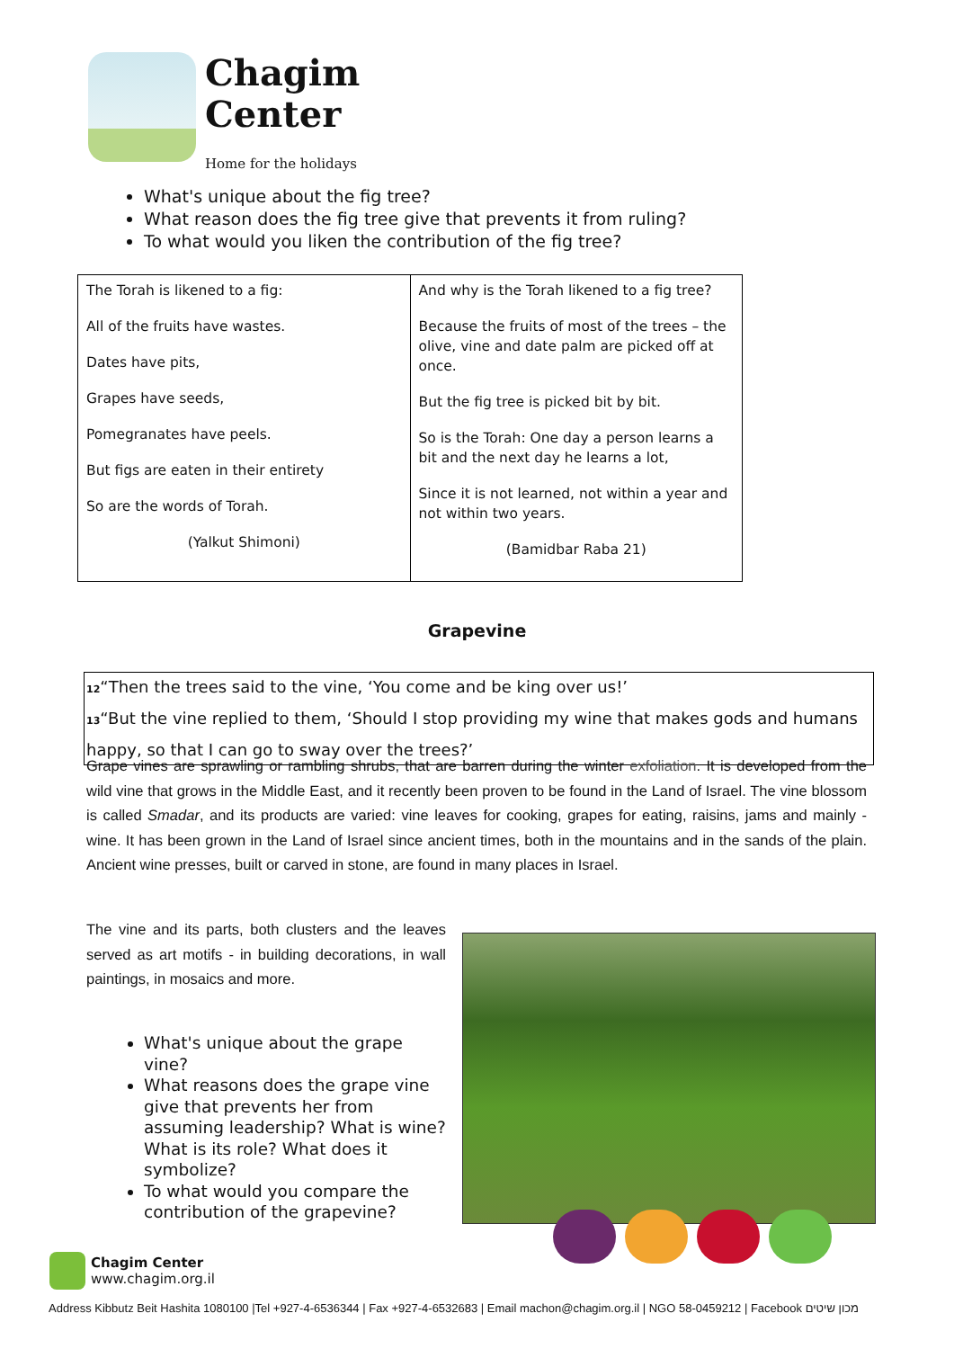Chagim
Center
Home for the holidays
What's unique about the fig tree?
What reason does the fig tree give that prevents it from ruling?
To what would you liken the contribution of the fig tree?
| The Torah is likened to a fig: All of the fruits have wastes. Dates have pits, Grapes have seeds, Pomegranates have peels. But figs are eaten in their entirety So are the words of Torah. (Yalkut Shimoni) | And why is the Torah likened to a fig tree? Because the fruits of most of the trees – the olive, vine and date palm are picked off at once. But the fig tree is picked bit by bit. So is the Torah: One day a person learns a bit and the next day he learns a lot, Since it is not learned, not within a year and not within two years. (Bamidbar Raba 21) |
Grapevine
<sup>12</sup> “Then the trees said to the vine, ‘You come and be king over us!’
<sup>13</sup> “But the vine replied to them, ‘Should I stop providing my wine that makes gods and humans happy, so that I can go to sway over the trees?’
Grape vines are sprawling or rambling shrubs, that are barren during the winter exfoliation. It is developed from the wild vine that grows in the Middle East, and it recently been proven to be found in the Land of Israel. The vine blossom is called Smadar, and its products are varied: vine leaves for cooking, grapes for eating, raisins, jams and mainly - wine. It has been grown in the Land of Israel since ancient times, both in the mountains and in the sands of the plain. Ancient wine presses, built or carved in stone, are found in many places in Israel.
The vine and its parts, both clusters and the leaves served as art motifs - in building decorations, in wall paintings, in mosaics and more.
What's unique about the grape vine?
What reasons does the grape vine give that prevents her from assuming leadership? What is wine? What is its role? What does it symbolize?
To what would you compare the contribution of the grapevine?
Chagim Center
www.chagim.org.il
Address Kibbutz Beit Hashita 1080100 |Tel +927-4-6536344 | Fax +927-4-6532683 | Email machon@chagim.org.il | NGO 58-0459212 | Facebook מכון שיטים